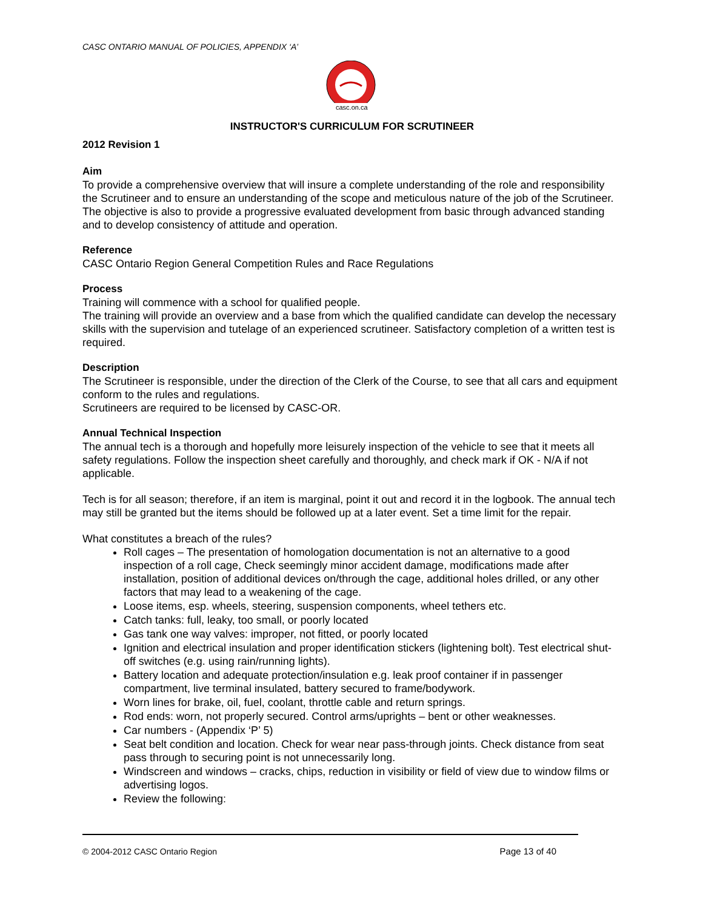CASC ONTARIO MANUAL OF POLICIES, APPENDIX ‘A’
casc.on.ca
INSTRUCTOR'S CURRICULUM FOR SCRUTINEER
2012 Revision 1
Aim
To provide a comprehensive overview that will insure a complete understanding of the role and responsibility the Scrutineer and to ensure an understanding of the scope and meticulous nature of the job of the Scrutineer. The objective is also to provide a progressive evaluated development from basic through advanced standing and to develop consistency of attitude and operation.
Reference
CASC Ontario Region General Competition Rules and Race Regulations
Process
Training will commence with a school for qualified people.
The training will provide an overview and a base from which the qualified candidate can develop the necessary skills with the supervision and tutelage of an experienced scrutineer. Satisfactory completion of a written test is required.
Description
The Scrutineer is responsible, under the direction of the Clerk of the Course, to see that all cars and equipment conform to the rules and regulations.
Scrutineers are required to be licensed by CASC-OR.
Annual Technical Inspection
The annual tech is a thorough and hopefully more leisurely inspection of the vehicle to see that it meets all safety regulations. Follow the inspection sheet carefully and thoroughly, and check mark if OK - N/A if not applicable.
Tech is for all season; therefore, if an item is marginal, point it out and record it in the logbook. The annual tech may still be granted but the items should be followed up at a later event. Set a time limit for the repair.
What constitutes a breach of the rules?
Roll cages – The presentation of homologation documentation is not an alternative to a good inspection of a roll cage, Check seemingly minor accident damage, modifications made after installation, position of additional devices on/through the cage, additional holes drilled, or any other factors that may lead to a weakening of the cage.
Loose items, esp. wheels, steering, suspension components, wheel tethers etc.
Catch tanks: full, leaky, too small, or poorly located
Gas tank one way valves: improper, not fitted, or poorly located
Ignition and electrical insulation and proper identification stickers (lightening bolt). Test electrical shut-off switches (e.g. using rain/running lights).
Battery location and adequate protection/insulation e.g. leak proof container if in passenger compartment, live terminal insulated, battery secured to frame/bodywork.
Worn lines for brake, oil, fuel, coolant, throttle cable and return springs.
Rod ends: worn, not properly secured. Control arms/uprights – bent or other weaknesses.
Car numbers - (Appendix ‘P’ 5)
Seat belt condition and location. Check for wear near pass-through joints. Check distance from seat pass through to securing point is not unnecessarily long.
Windscreen and windows – cracks, chips, reduction in visibility or field of view due to window films or advertising logos.
Review the following:
© 2004-2012 CASC Ontario Region Page 13 of 40